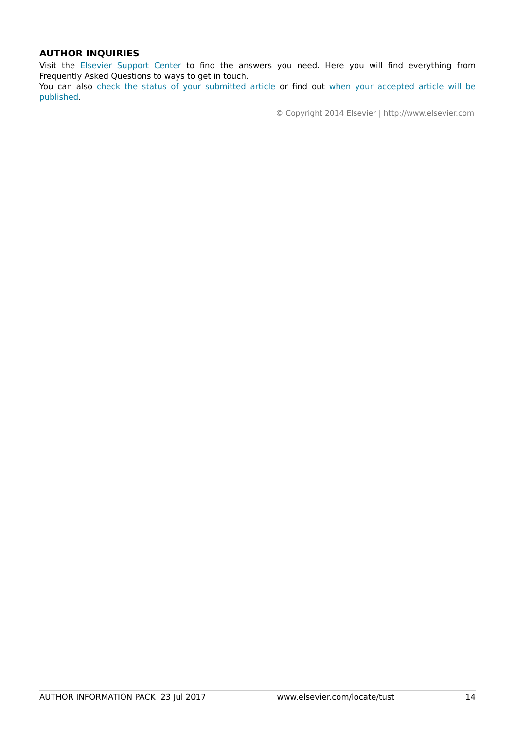AUTHOR INQUIRIES
Visit the Elsevier Support Center to find the answers you need. Here you will find everything from Frequently Asked Questions to ways to get in touch.
You can also check the status of your submitted article or find out when your accepted article will be published.
© Copyright 2014 Elsevier | http://www.elsevier.com
AUTHOR INFORMATION PACK 23 Jul 2017 www.elsevier.com/locate/tust 14